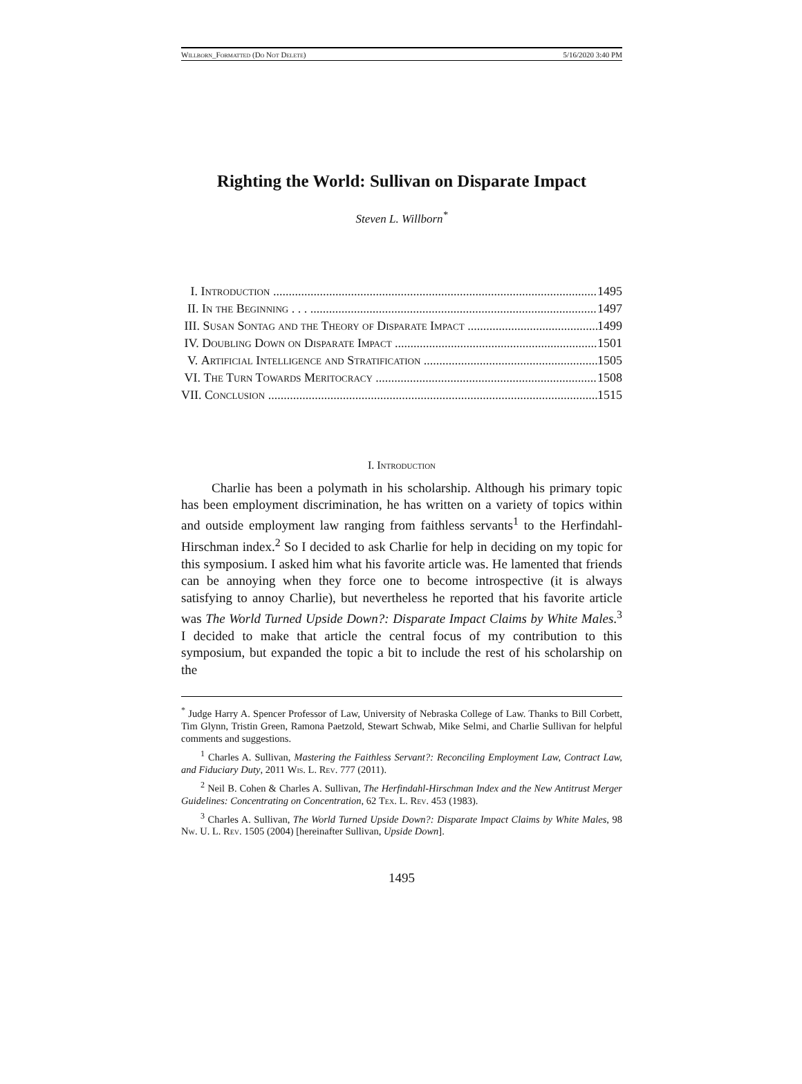Willborn_Formatted (Do Not Delete) 5/16/2020 3:40 PM
Righting the World: Sullivan on Disparate Impact
Steven L. Willborn<sup>*</sup>
I. Introduction 1495
II. In the Beginning . . . 1497
III. Susan Sontag and the Theory of Disparate Impact 1499
IV. Doubling Down on Disparate Impact 1501
V. Artificial Intelligence and Stratification 1505
VI. The Turn Towards Meritocracy 1508
VII. Conclusion 1515
I. Introduction
Charlie has been a polymath in his scholarship. Although his primary topic has been employment discrimination, he has written on a variety of topics within and outside employment law ranging from faithless servants<sup>1</sup> to the Herfindahl-Hirschman index.<sup>2</sup> So I decided to ask Charlie for help in deciding on my topic for this symposium. I asked him what his favorite article was. He lamented that friends can be annoying when they force one to become introspective (it is always satisfying to annoy Charlie), but nevertheless he reported that his favorite article was The World Turned Upside Down?: Disparate Impact Claims by White Males.<sup>3</sup> I decided to make that article the central focus of my contribution to this symposium, but expanded the topic a bit to include the rest of his scholarship on the
<sup>*</sup> Judge Harry A. Spencer Professor of Law, University of Nebraska College of Law. Thanks to Bill Corbett, Tim Glynn, Tristin Green, Ramona Paetzold, Stewart Schwab, Mike Selmi, and Charlie Sullivan for helpful comments and suggestions.
<sup>1</sup> Charles A. Sullivan, Mastering the Faithless Servant?: Reconciling Employment Law, Contract Law, and Fiduciary Duty, 2011 Wis. L. Rev. 777 (2011).
<sup>2</sup> Neil B. Cohen & Charles A. Sullivan, The Herfindahl-Hirschman Index and the New Antitrust Merger Guidelines: Concentrating on Concentration, 62 Tex. L. Rev. 453 (1983).
<sup>3</sup> Charles A. Sullivan, The World Turned Upside Down?: Disparate Impact Claims by White Males, 98 Nw. U. L. Rev. 1505 (2004) [hereinafter Sullivan, Upside Down].
1495